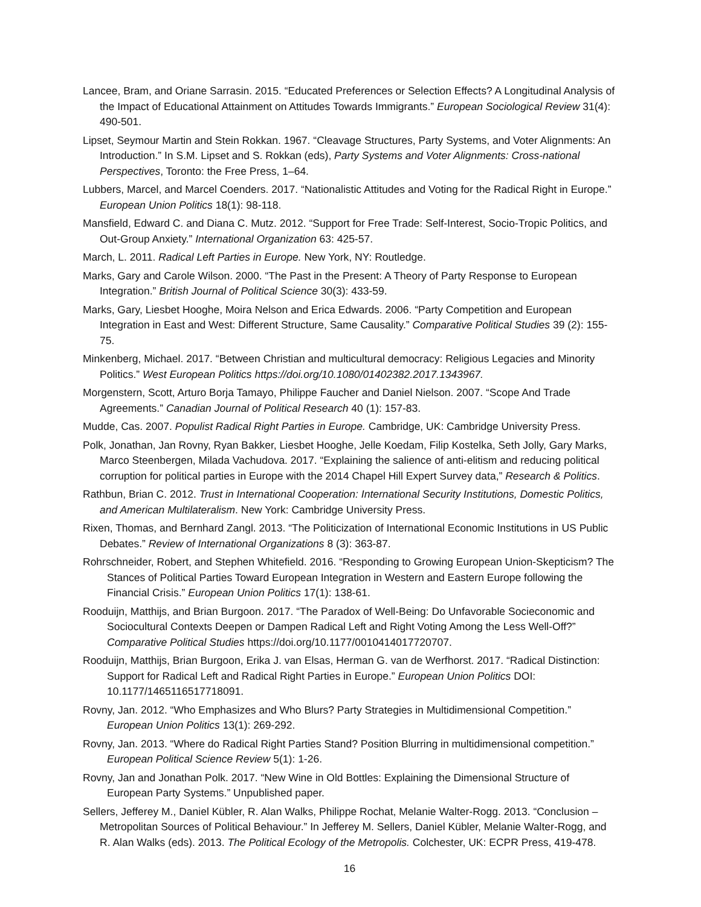Lancee, Bram, and Oriane Sarrasin. 2015. “Educated Preferences or Selection Effects? A Longitudinal Analysis of the Impact of Educational Attainment on Attitudes Towards Immigrants.” European Sociological Review 31(4): 490-501.
Lipset, Seymour Martin and Stein Rokkan. 1967. “Cleavage Structures, Party Systems, and Voter Alignments: An Introduction.” In S.M. Lipset and S. Rokkan (eds), Party Systems and Voter Alignments: Cross-national Perspectives, Toronto: the Free Press, 1–64.
Lubbers, Marcel, and Marcel Coenders. 2017. “Nationalistic Attitudes and Voting for the Radical Right in Europe.” European Union Politics 18(1): 98-118.
Mansfield, Edward C. and Diana C. Mutz. 2012. “Support for Free Trade: Self-Interest, Socio-Tropic Politics, and Out-Group Anxiety.” International Organization 63: 425-57.
March, L. 2011. Radical Left Parties in Europe. New York, NY: Routledge.
Marks, Gary and Carole Wilson. 2000. “The Past in the Present: A Theory of Party Response to European Integration.” British Journal of Political Science 30(3): 433-59.
Marks, Gary, Liesbet Hooghe, Moira Nelson and Erica Edwards. 2006. “Party Competition and European Integration in East and West: Different Structure, Same Causality.” Comparative Political Studies 39 (2): 155-75.
Minkenberg, Michael. 2017. “Between Christian and multicultural democracy: Religious Legacies and Minority Politics.” West European Politics https://doi.org/10.1080/01402382.2017.1343967.
Morgenstern, Scott, Arturo Borja Tamayo, Philippe Faucher and Daniel Nielson. 2007. “Scope And Trade Agreements.” Canadian Journal of Political Research 40 (1): 157-83.
Mudde, Cas. 2007. Populist Radical Right Parties in Europe. Cambridge, UK: Cambridge University Press.
Polk, Jonathan, Jan Rovny, Ryan Bakker, Liesbet Hooghe, Jelle Koedam, Filip Kostelka, Seth Jolly, Gary Marks, Marco Steenbergen, Milada Vachudova. 2017. “Explaining the salience of anti-elitism and reducing political corruption for political parties in Europe with the 2014 Chapel Hill Expert Survey data,” Research & Politics.
Rathbun, Brian C. 2012. Trust in International Cooperation: International Security Institutions, Domestic Politics, and American Multilateralism. New York: Cambridge University Press.
Rixen, Thomas, and Bernhard Zangl. 2013. “The Politicization of International Economic Institutions in US Public Debates.” Review of International Organizations 8 (3): 363-87.
Rohrschneider, Robert, and Stephen Whitefield. 2016. “Responding to Growing European Union-Skepticism? The Stances of Political Parties Toward European Integration in Western and Eastern Europe following the Financial Crisis.” European Union Politics 17(1): 138-61.
Rooduijn, Matthijs, and Brian Burgoon. 2017. “The Paradox of Well-Being: Do Unfavorable Socieconomic and Sociocultural Contexts Deepen or Dampen Radical Left and Right Voting Among the Less Well-Off?” Comparative Political Studies https://doi.org/10.1177/0010414017720707.
Rooduijn, Matthijs, Brian Burgoon, Erika J. van Elsas, Herman G. van de Werfhorst. 2017. “Radical Distinction: Support for Radical Left and Radical Right Parties in Europe.” European Union Politics DOI: 10.1177/1465116517718091.
Rovny, Jan. 2012. “Who Emphasizes and Who Blurs? Party Strategies in Multidimensional Competition.” European Union Politics 13(1): 269-292.
Rovny, Jan. 2013. “Where do Radical Right Parties Stand? Position Blurring in multidimensional competition.” European Political Science Review 5(1): 1-26.
Rovny, Jan and Jonathan Polk. 2017. “New Wine in Old Bottles: Explaining the Dimensional Structure of European Party Systems.” Unpublished paper.
Sellers, Jefferey M., Daniel Kübler, R. Alan Walks, Philippe Rochat, Melanie Walter-Rogg. 2013. “Conclusion – Metropolitan Sources of Political Behaviour.” In Jefferey M. Sellers, Daniel Kübler, Melanie Walter-Rogg, and R. Alan Walks (eds). 2013. The Political Ecology of the Metropolis. Colchester, UK: ECPR Press, 419-478.
16